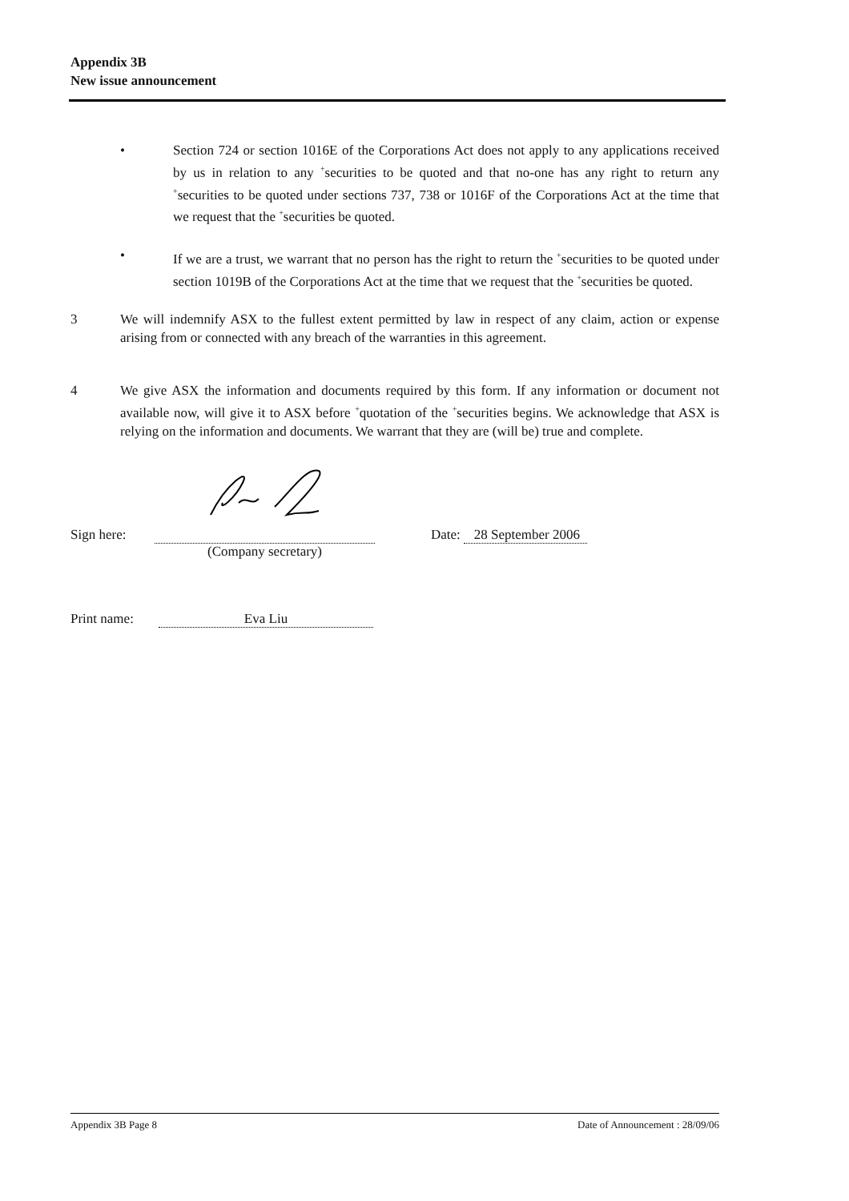Appendix 3B
New issue announcement
• Section 724 or section 1016E of the Corporations Act does not apply to any applications received by us in relation to any <sup>+</sup>securities to be quoted and that no-one has any right to return any <sup>+</sup>securities to be quoted under sections 737, 738 or 1016F of the Corporations Act at the time that we request that the <sup>+</sup>securities be quoted.
• If we are a trust, we warrant that no person has the right to return the <sup>+</sup>securities to be quoted under section 1019B of the Corporations Act at the time that we request that the <sup>+</sup>securities be quoted.
3 We will indemnify ASX to the fullest extent permitted by law in respect of any claim, action or expense arising from or connected with any breach of the warranties in this agreement.
4 We give ASX the information and documents required by this form. If any information or document not available now, will give it to ASX before <sup>+</sup>quotation of the <sup>+</sup>securities begins. We acknowledge that ASX is relying on the information and documents. We warrant that they are (will be) true and complete.
Sign here:
(Company secretary) Date: 28 September 2006
Print name:
Eva Liu
Appendix 3B Page 8 Date of Announcement : 28/09/06